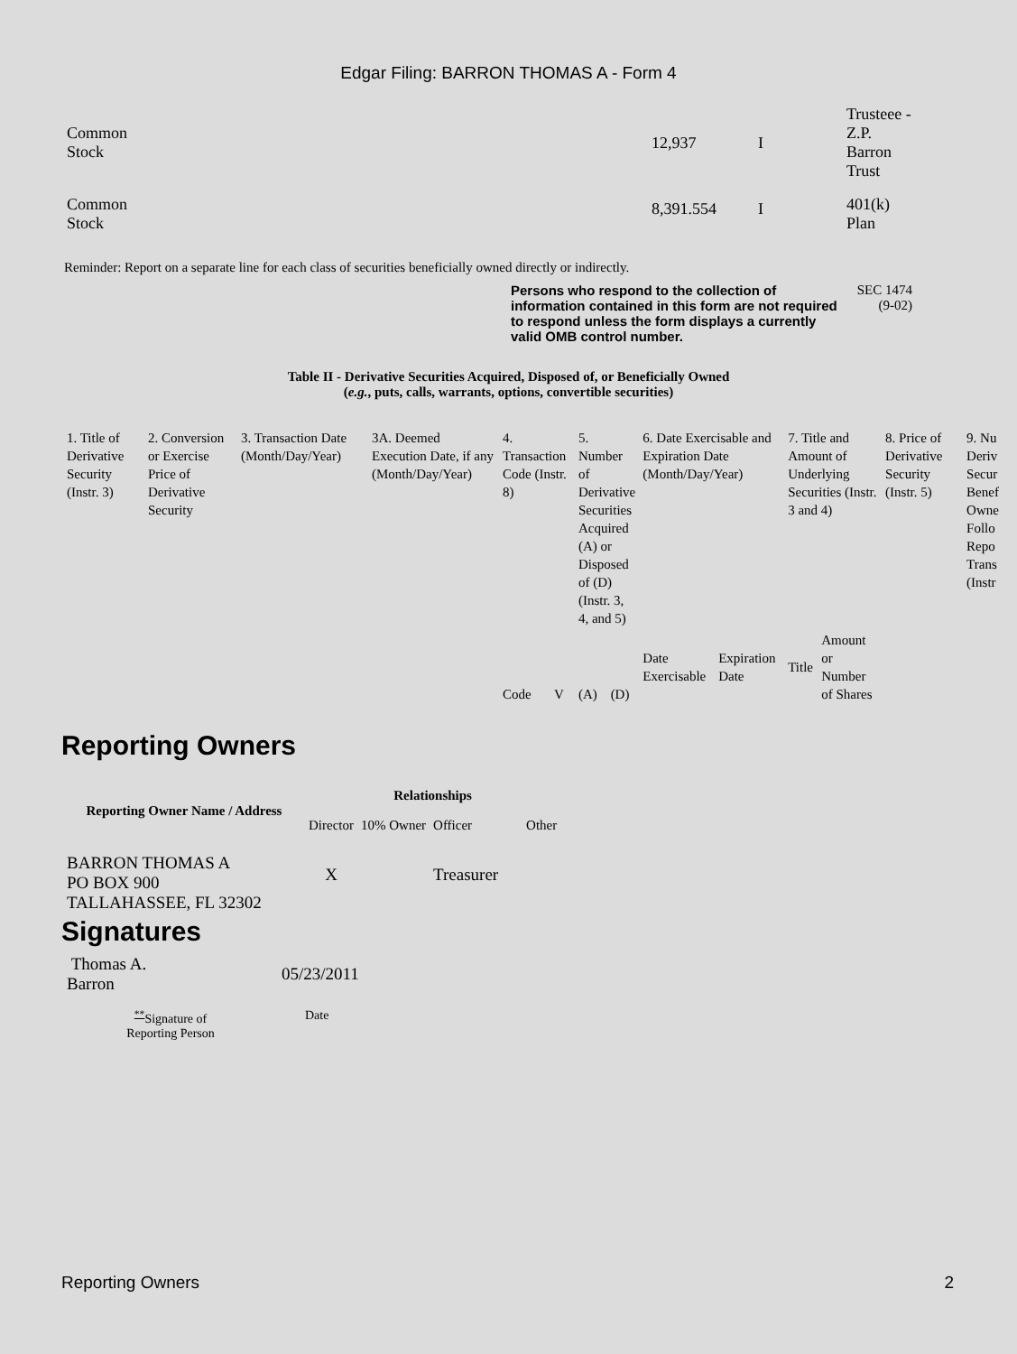Edgar Filing: BARRON THOMAS A - Form 4
| Common Stock | 12,937 | I | Trusteee - Z.P. Barron Trust |
| Common Stock | 8,391.554 | I | 401(k) Plan |
Reminder: Report on a separate line for each class of securities beneficially owned directly or indirectly.
Persons who respond to the collection of information contained in this form are not required to respond unless the form displays a currently valid OMB control number.
SEC 1474
(9-02)
Table II - Derivative Securities Acquired, Disposed of, or Beneficially Owned
(e.g., puts, calls, warrants, options, convertible securities)
| 1. Title of Derivative Security (Instr. 3) | 2. Conversion or Exercise Price of Derivative Security | 3. Transaction Date (Month/Day/Year) | 3A. Deemed Execution Date, if any (Month/Day/Year) | 4. Transaction Code (Instr. 8) | | 5. Number of Derivative Securities Acquired (A) or Disposed of (D) (Instr. 3, 4, and 5) | | 6. Date Exercisable and Expiration Date (Month/Day/Year) | | 7. Title and Amount of Underlying Securities (Instr. 3 and 4) | | 8. Price of Derivative Security (Instr. 5) | 9. Nu Deriv Secur Benef Owne Follo Repo Trans (Instr |
| | | | | Code | V | (A) | (D) | Date Exercisable | Expiration Date | Title | Amount or Number of Shares | | |
Reporting Owners
| Reporting Owner Name / Address | Relationships | | | |
| --- | --- | --- | --- | --- |
| | Director | 10% Owner | Officer | Other |
| BARRON THOMAS A PO BOX 900 TALLAHASSEE, FL 32302 | X | | Treasurer | |
Signatures
| Thomas A. Barron | 05/23/2011 |
| <sup>**</sup> Signature of Reporting Person | Date |
Reporting Owners 2